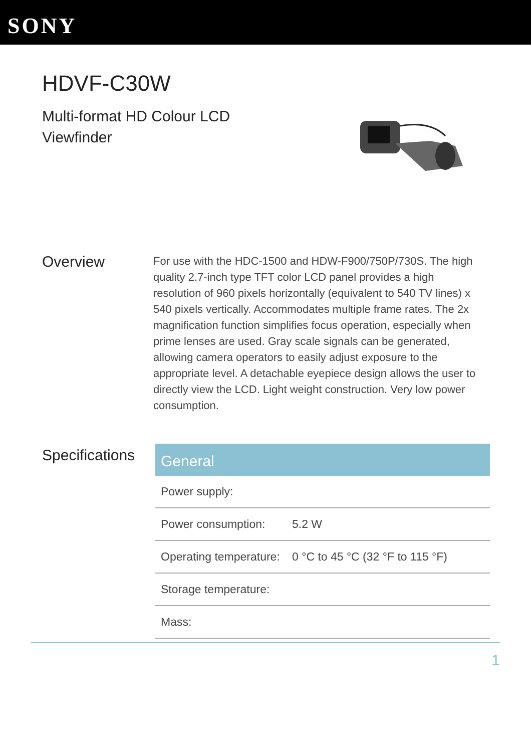SONY
HDVF-C30W
Multi-format HD Colour LCD Viewfinder
Overview
For use with the HDC-1500 and HDW-F900/750P/730S. The high quality 2.7-inch type TFT color LCD panel provides a high resolution of 960 pixels horizontally (equivalent to 540 TV lines) x 540 pixels vertically. Accommodates multiple frame rates. The 2x magnification function simplifies focus operation, especially when prime lenses are used. Gray scale signals can be generated, allowing camera operators to easily adjust exposure to the appropriate level. A detachable eyepiece design allows the user to directly view the LCD. Light weight construction. Very low power consumption.
Specifications
| General | |
| --- | --- |
| Power supply: | |
| Power consumption: | 5.2 W |
| Operating temperature: | 0 °C to 45 °C (32 °F to 115 °F) |
| Storage temperature: | |
| Mass: | |
1